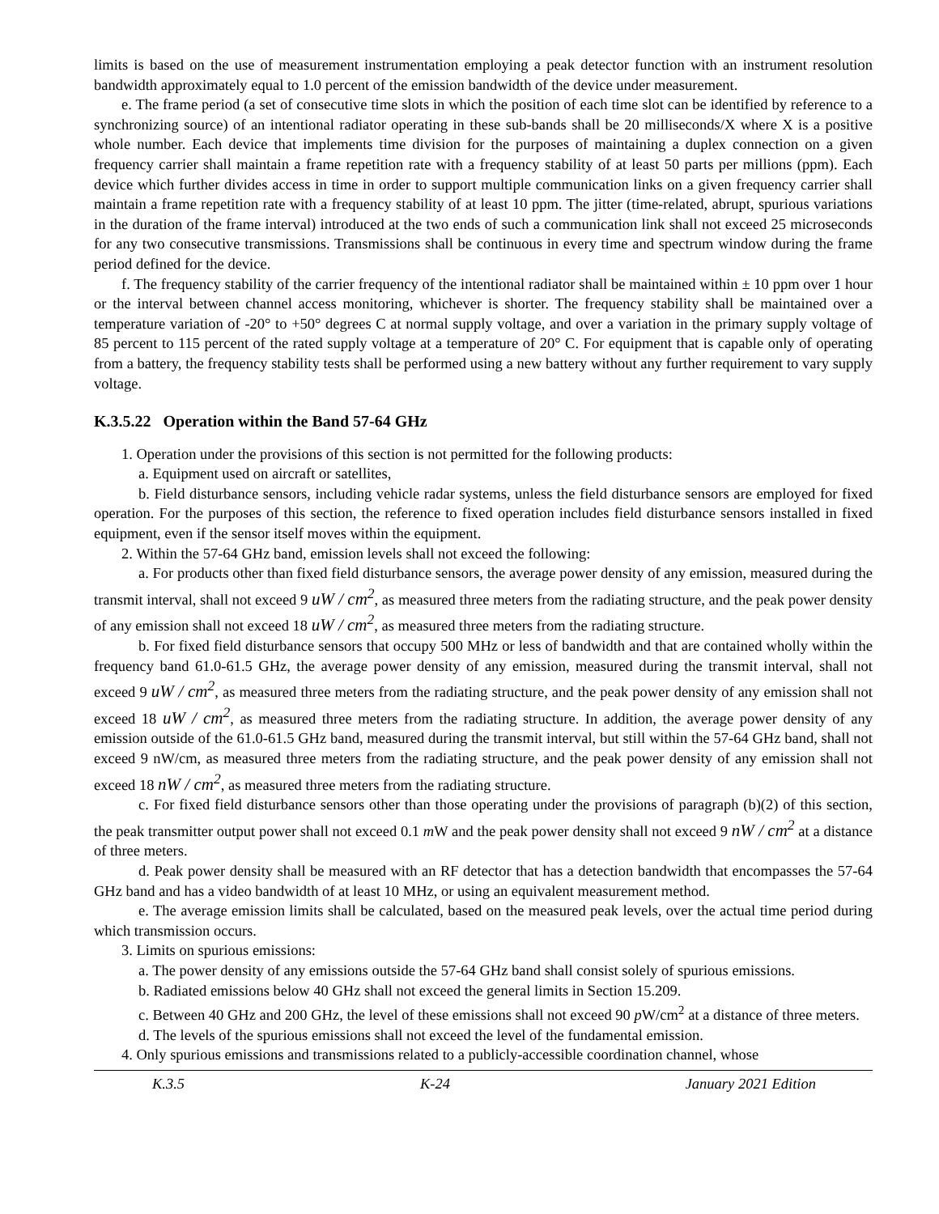limits is based on the use of measurement instrumentation employing a peak detector function with an instrument resolution bandwidth approximately equal to 1.0 percent of the emission bandwidth of the device under measurement.
e. The frame period (a set of consecutive time slots in which the position of each time slot can be identified by reference to a synchronizing source) of an intentional radiator operating in these sub-bands shall be 20 milliseconds/X where X is a positive whole number. Each device that implements time division for the purposes of maintaining a duplex connection on a given frequency carrier shall maintain a frame repetition rate with a frequency stability of at least 50 parts per millions (ppm). Each device which further divides access in time in order to support multiple communication links on a given frequency carrier shall maintain a frame repetition rate with a frequency stability of at least 10 ppm. The jitter (time-related, abrupt, spurious variations in the duration of the frame interval) introduced at the two ends of such a communication link shall not exceed 25 microseconds for any two consecutive transmissions. Transmissions shall be continuous in every time and spectrum window during the frame period defined for the device.
f. The frequency stability of the carrier frequency of the intentional radiator shall be maintained within ± 10 ppm over 1 hour or the interval between channel access monitoring, whichever is shorter. The frequency stability shall be maintained over a temperature variation of -20° to +50° degrees C at normal supply voltage, and over a variation in the primary supply voltage of 85 percent to 115 percent of the rated supply voltage at a temperature of 20° C. For equipment that is capable only of operating from a battery, the frequency stability tests shall be performed using a new battery without any further requirement to vary supply voltage.
K.3.5.22 Operation within the Band 57-64 GHz
1. Operation under the provisions of this section is not permitted for the following products:
a. Equipment used on aircraft or satellites,
b. Field disturbance sensors, including vehicle radar systems, unless the field disturbance sensors are employed for fixed operation. For the purposes of this section, the reference to fixed operation includes field disturbance sensors installed in fixed equipment, even if the sensor itself moves within the equipment.
2. Within the 57-64 GHz band, emission levels shall not exceed the following:
a. For products other than fixed field disturbance sensors, the average power density of any emission, measured during the transmit interval, shall not exceed 9 uW / cm<sup>2</sup>, as measured three meters from the radiating structure, and the peak power density of any emission shall not exceed 18 uW / cm<sup>2</sup>, as measured three meters from the radiating structure.
b. For fixed field disturbance sensors that occupy 500 MHz or less of bandwidth and that are contained wholly within the frequency band 61.0-61.5 GHz, the average power density of any emission, measured during the transmit interval, shall not exceed 9 uW / cm<sup>2</sup>, as measured three meters from the radiating structure, and the peak power density of any emission shall not exceed 18 uW / cm<sup>2</sup>, as measured three meters from the radiating structure. In addition, the average power density of any emission outside of the 61.0-61.5 GHz band, measured during the transmit interval, but still within the 57-64 GHz band, shall not exceed 9 nW/cm, as measured three meters from the radiating structure, and the peak power density of any emission shall not exceed 18 nW / cm<sup>2</sup>, as measured three meters from the radiating structure.
c. For fixed field disturbance sensors other than those operating under the provisions of paragraph (b)(2) of this section, the peak transmitter output power shall not exceed 0.1 m W and the peak power density shall not exceed 9 nW / cm<sup>2</sup> at a distance of three meters.
d. Peak power density shall be measured with an RF detector that has a detection bandwidth that encompasses the 57-64 GHz band and has a video bandwidth of at least 10 MHz, or using an equivalent measurement method.
e. The average emission limits shall be calculated, based on the measured peak levels, over the actual time period during which transmission occurs.
3. Limits on spurious emissions:
a. The power density of any emissions outside the 57-64 GHz band shall consist solely of spurious emissions.
b. Radiated emissions below 40 GHz shall not exceed the general limits in Section 15.209.
c. Between 40 GHz and 200 GHz, the level of these emissions shall not exceed 90 p W/cm<sup>2</sup> at a distance of three meters.
d. The levels of the spurious emissions shall not exceed the level of the fundamental emission.
4. Only spurious emissions and transmissions related to a publicly-accessible coordination channel, whose
K.3.5 K-24 January 2021 Edition